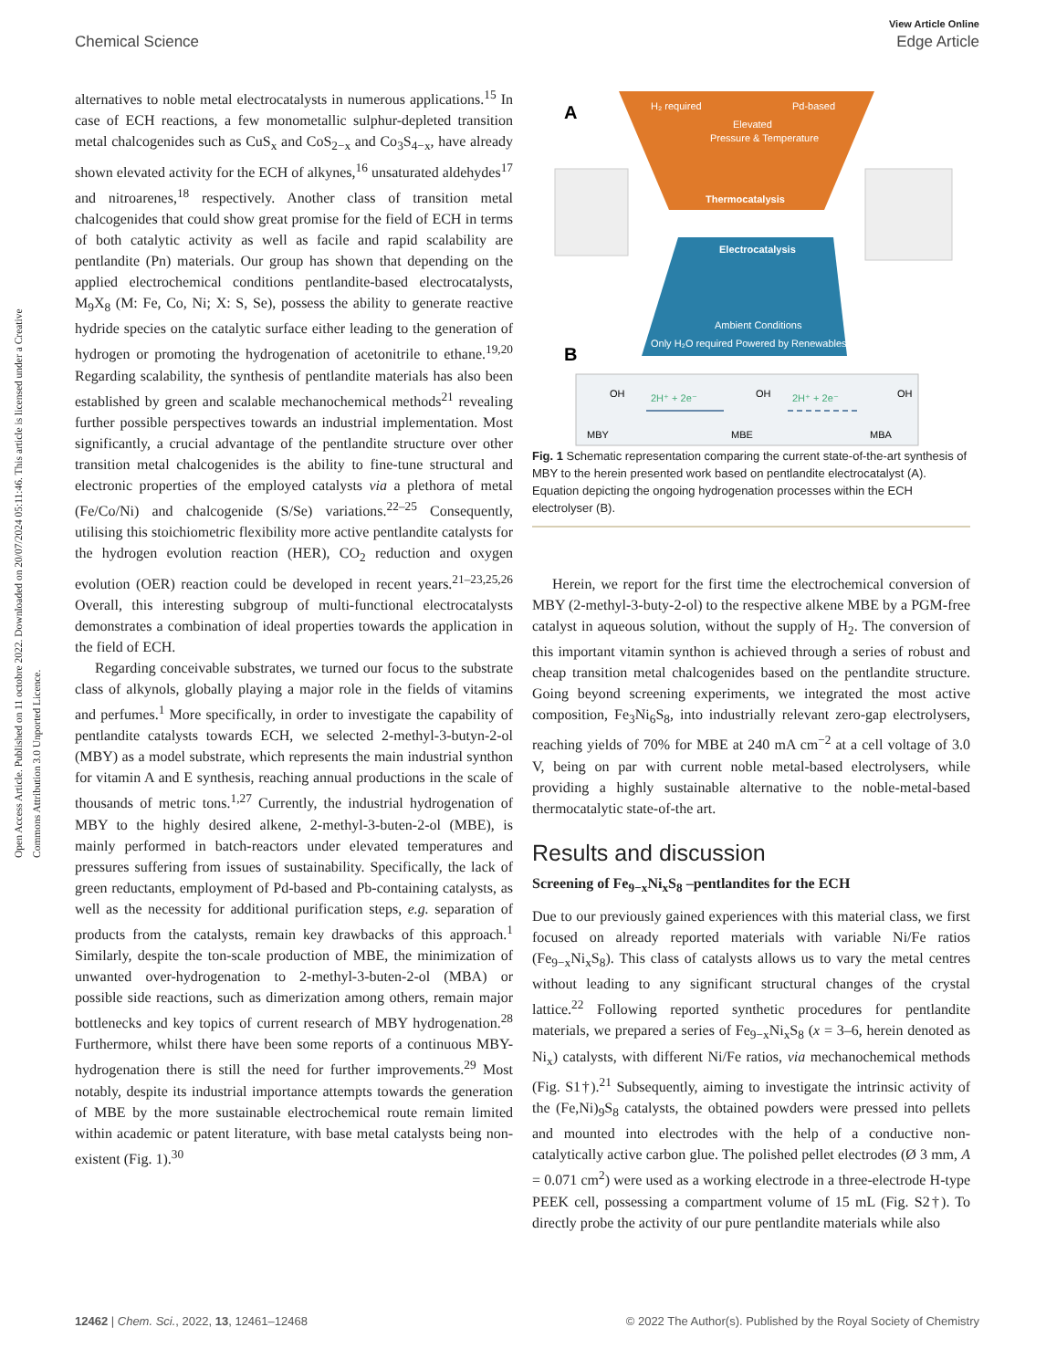View Article Online
Chemical Science Edge Article
Open Access Article. Published on 11 octobre 2022. Downloaded on 20/07/2024 05:11:46. This article is licensed under a Creative Commons Attribution 3.0 Unported Licence.
alternatives to noble metal electrocatalysts in numerous applications.<sup>15</sup> In case of ECH reactions, a few monometallic sulphur-depleted transition metal chalcogenides such as CuS<sub>x</sub> and CoS<sub>2−x</sub> and Co<sub>3</sub>S<sub>4−x</sub>, have already shown elevated activity for the ECH of alkynes,<sup>16</sup> unsaturated aldehydes<sup>17</sup> and nitroarenes,<sup>18</sup> respectively. Another class of transition metal chalcogenides that could show great promise for the field of ECH in terms of both catalytic activity as well as facile and rapid scalability are pentlandite (Pn) materials. Our group has shown that depending on the applied electrochemical conditions pentlandite-based electrocatalysts, M<sub>9</sub>X<sub>8</sub> (M: Fe, Co, Ni; X: S, Se), possess the ability to generate reactive hydride species on the catalytic surface either leading to the generation of hydrogen or promoting the hydrogenation of acetonitrile to ethane.<sup>19,20</sup> Regarding scalability, the synthesis of pentlandite materials has also been established by green and scalable mechanochemical methods<sup>21</sup> revealing further possible perspectives towards an industrial implementation. Most significantly, a crucial advantage of the pentlandite structure over other transition metal chalcogenides is the ability to fine-tune structural and electronic properties of the employed catalysts via a plethora of metal (Fe/Co/Ni) and chalcogenide (S/Se) variations.<sup>22–25</sup> Consequently, utilising this stoichiometric flexibility more active pentlandite catalysts for the hydrogen evolution reaction (HER), CO<sub>2</sub> reduction and oxygen evolution (OER) reaction could be developed in recent years.<sup>21–23,25,26</sup> Overall, this interesting subgroup of multi-functional electrocatalysts demonstrates a combination of ideal properties towards the application in the field of ECH.
Regarding conceivable substrates, we turned our focus to the substrate class of alkynols, globally playing a major role in the fields of vitamins and perfumes.<sup>1</sup> More specifically, in order to investigate the capability of pentlandite catalysts towards ECH, we selected 2-methyl-3-butyn-2-ol (MBY) as a model substrate, which represents the main industrial synthon for vitamin A and E synthesis, reaching annual productions in the scale of thousands of metric tons.<sup>1,27</sup> Currently, the industrial hydrogenation of MBY to the highly desired alkene, 2-methyl-3-buten-2-ol (MBE), is mainly performed in batch-reactors under elevated temperatures and pressures suffering from issues of sustainability. Specifically, the lack of green reductants, employment of Pd-based and Pb-containing catalysts, as well as the necessity for additional purification steps, e.g. separation of products from the catalysts, remain key drawbacks of this approach.<sup>1</sup> Similarly, despite the ton-scale production of MBE, the minimization of unwanted over-hydrogenation to 2-methyl-3-buten-2-ol (MBA) or possible side reactions, such as dimerization among others, remain major bottlenecks and key topics of current research of MBY hydrogenation.<sup>28</sup> Furthermore, whilst there have been some reports of a continuous MBY-hydrogenation there is still the need for further improvements.<sup>29</sup> Most notably, despite its industrial importance attempts towards the generation of MBE by the more sustainable electrochemical route remain limited within academic or patent literature, with base metal catalysts being non-existent (Fig. 1).<sup>30</sup>
A
H₂ required
Pd-based
Elevated
Pressure & Temperature
Thermocatalysis
Electrocatalysis
Ambient Conditions
Only H₂O required Powered by Renewables
B
OH
OH
OH
2H⁺ + 2e⁻
2H⁺ + 2e⁻
MBY
MBE
MBA
Fig. 1 Schematic representation comparing the current state-of-the-art synthesis of MBY to the herein presented work based on pentlandite electrocatalyst (A). Equation depicting the ongoing hydrogenation processes within the ECH electrolyser (B).
Herein, we report for the first time the electrochemical conversion of MBY (2-methyl-3-buty-2-ol) to the respective alkene MBE by a PGM-free catalyst in aqueous solution, without the supply of H<sub>2</sub>. The conversion of this important vitamin synthon is achieved through a series of robust and cheap transition metal chalcogenides based on the pentlandite structure. Going beyond screening experiments, we integrated the most active composition, Fe<sub>3</sub>Ni<sub>6</sub>S<sub>8</sub>, into industrially relevant zero-gap electrolysers, reaching yields of 70% for MBE at 240 mA cm<sup>−2</sup> at a cell voltage of 3.0 V, being on par with current noble metal-based electrolysers, while providing a highly sustainable alternative to the noble-metal-based thermocatalytic state-of-the art.
Results and discussion
Screening of Fe<sub>9−x</sub>Ni<sub>x</sub>S<sub>8</sub> –pentlandites for the ECH
Due to our previously gained experiences with this material class, we first focused on already reported materials with variable Ni/Fe ratios (Fe<sub>9−x</sub>Ni<sub>x</sub>S<sub>8</sub>). This class of catalysts allows us to vary the metal centres without leading to any significant structural changes of the crystal lattice.<sup>22</sup> Following reported synthetic procedures for pentlandite materials, we prepared a series of Fe<sub>9−x</sub>Ni<sub>x</sub>S<sub>8</sub> (x = 3–6, herein denoted as Ni<sub>x</sub>) catalysts, with different Ni/Fe ratios, via mechanochemical methods (Fig. S1†).<sup>21</sup> Subsequently, aiming to investigate the intrinsic activity of the (Fe,Ni)<sub>9</sub>S<sub>8</sub> catalysts, the obtained powders were pressed into pellets and mounted into electrodes with the help of a conductive non-catalytically active carbon glue. The polished pellet electrodes (Ø 3 mm, A = 0.071 cm<sup>2</sup>) were used as a working electrode in a three-electrode H-type PEEK cell, possessing a compartment volume of 15 mL (Fig. S2†). To directly probe the activity of our pure pentlandite materials while also
12462 | Chem. Sci., 2022, 13, 12461–12468 © 2022 The Author(s). Published by the Royal Society of Chemistry